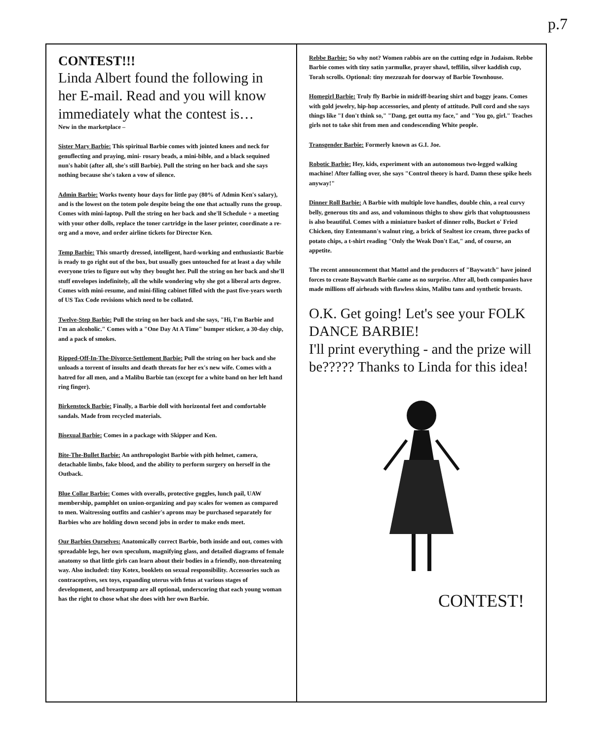p.7
CONTEST!!!
Linda Albert found the following in her E-mail. Read and you will know immediately what the contest is…
New in the marketplace –
Sister Mary Barbie: This spiritual Barbie comes with jointed knees and neck for genuflecting and praying, mini- rosary beads, a mini-bible, and a black sequined nun's habit (after all, she's still Barbie). Pull the string on her back and she says nothing because she's taken a vow of silence.
Admin Barbie: Works twenty hour days for little pay (80% of Admin Ken's salary), and is the lowest on the totem pole despite being the one that actually runs the group. Comes with mini-laptop. Pull the string on her back and she'll Schedule + a meeting with your other dolls, replace the toner cartridge in the laser printer, coordinate a re-org and a move, and order airline tickets for Director Ken.
Temp Barbie: This smartly dressed, intelligent, hard-working and enthusiastic Barbie is ready to go right out of the box, but usually goes untouched for at least a day while everyone tries to figure out why they bought her. Pull the string on her back and she'll stuff envelopes indefinitely, all the while wondering why she got a liberal arts degree. Comes with mini-resume, and mini-filing cabinet filled with the past five-years worth of US Tax Code revisions which need to be collated.
Twelve-Step Barbie: Pull the string on her back and she says, "Hi, I'm Barbie and I'm an alcoholic." Comes with a "One Day At A Time" bumper sticker, a 30-day chip, and a pack of smokes.
Ripped-Off-In-The-Divorce-Settlement Barbie: Pull the string on her back and she unloads a torrent of insults and death threats for her ex's new wife. Comes with a hatred for all men, and a Malibu Barbie tan (except for a white band on her left hand ring finger).
Birkenstock Barbie: Finally, a Barbie doll with horizontal feet and comfortable sandals. Made from recycled materials.
Bisexual Barbie: Comes in a package with Skipper and Ken.
Bite-The-Bullet Barbie: An anthropologist Barbie with pith helmet, camera, detachable limbs, fake blood, and the ability to perform surgery on herself in the Outback.
Blue Collar Barbie: Comes with overalls, protective goggles, lunch pail, UAW membership, pamphlet on union-organizing and pay scales for women as compared to men. Waitressing outfits and cashier's aprons may be purchased separately for Barbies who are holding down second jobs in order to make ends meet.
Our Barbies Ourselves: Anatomically correct Barbie, both inside and out, comes with spreadable legs, her own speculum, magnifying glass, and detailed diagrams of female anatomy so that little girls can learn about their bodies in a friendly, non-threatening way. Also included: tiny Kotex, booklets on sexual responsibility. Accessories such as contraceptives, sex toys, expanding uterus with fetus at various stages of development, and breastpump are all optional, underscoring that each young woman has the right to chose what she does with her own Barbie.
Rebbe Barbie: So why not? Women rabbis are on the cutting edge in Judaism. Rebbe Barbie comes with tiny satin yarmulke, prayer shawl, teffilin, silver kaddish cup, Torah scrolls. Optional: tiny mezzuzah for doorway of Barbie Townhouse.
Homegirl Barbie: Truly fly Barbie in midriff-bearing shirt and baggy jeans. Comes with gold jewelry, hip-hop accessories, and plenty of attitude. Pull cord and she says things like "I don't think so," "Dang, get outta my face," and "You go, girl." Teaches girls not to take shit from men and condescending White people.
Transgender Barbie: Formerly known as G.I. Joe.
Robotic Barbie: Hey, kids, experiment with an autonomous two-legged walking machine! After falling over, she says "Control theory is hard. Damn these spike heels anyway!"
Dinner Roll Barbie: A Barbie with multiple love handles, double chin, a real curvy belly, generous tits and ass, and voluminous thighs to show girls that voluptuousness is also beautiful. Comes with a miniature basket of dinner rolls, Bucket o' Fried Chicken, tiny Entenmann's walnut ring, a brick of Sealtest ice cream, three packs of potato chips, a t-shirt reading "Only the Weak Don't Eat," and, of course, an appetite.
The recent announcement that Mattel and the producers of "Baywatch" have joined forces to create Baywatch Barbie came as no surprise. After all, both companies have made millions off airheads with flawless skins, Malibu tans and synthetic breasts.
O.K. Get going! Let's see your FOLK DANCE BARBIE!
I'll print everything - and the prize will be????? Thanks to Linda for this idea!
CONTEST!